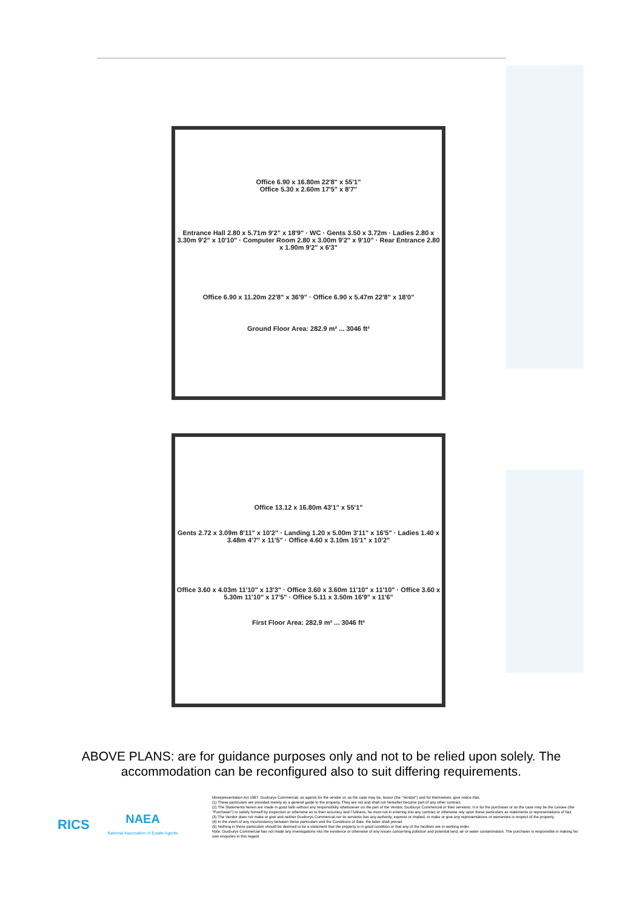Office 6.90 x 16.80m 22'8" x 55'1"
Office 5.30 x 2.60m 17'5" x 8'7"
Entrance Hall 2.80 x 5.71m 9'2" x 18'9" · WC · Gents 3.50 x 3.72m · Ladies 2.80 x 3.30m 9'2" x 10'10" · Computer Room 2.80 x 3.00m 9'2" x 9'10" · Rear Entrance 2.80 x 1.90m 9'2" x 6'3"
Office 6.90 x 11.20m 22'8" x 36'9" · Office 6.90 x 5.47m 22'8" x 18'0"
Ground Floor Area: 282.9 m² ... 3046 ft²
Office 13.12 x 16.80m 43'1" x 55'1"
Gents 2.72 x 3.09m 8'11" x 10'2" · Landing 1.20 x 5.00m 3'11" x 16'5" · Ladies 1.40 x 3.48m 4'7" x 11'5" · Office 4.60 x 3.10m 15'1" x 10'2"
Office 3.60 x 4.03m 11'10" x 13'3" · Office 3.60 x 3.60m 11'10" x 11'10" · Office 3.60 x 5.30m 11'10" x 17'5" · Office 5.11 x 3.50m 16'9" x 11'6"
First Floor Area: 282.9 m² ... 3046 ft²
ABOVE PLANS: are for guidance purposes only and not to be relied upon solely. The accommodation can be reconfigured also to suit differing requirements.
RICS
NAEA
National Association of Estate Agents
Misrepresentation Act 1967: Duxburys Commercial, as agents for the vendor or, as the case may be, lessor (the "Vendor") and for themselves, give notice that;
(1) These particulars are provided merely as a general guide to the property. They are not and shall not hereafter become part of any other contract.
(2) The Statements herein are made in good faith without any responsibility whatsoever on the part of the Vendor, Duxburys Commercial or their servants. It is for the purchaser or as the case may be the Lessee (the "Purchaser") to satisfy himself by inspection or otherwise as to their accuracy and f fullness, he must not in entering into any contract or otherwise rely upon these particulars as statements or representations of fact.
(3) The Vendor does not make or give and neither Duxburys Commercial nor its servants has any authority, express or implied, to make or give any representations or warranties in respect of the property.
(4) In the event of any inconsistency between these particulars and the Conditions of Sale, the latter shall prevail.
(5) Nothing in these particulars should be deemed to be a statement that the property is in good condition or that any of the facilities are in working order.
Note: Duxburys Commercial has not made any investigations into the existence or otherwise of any issues concerning pollution and potential land, air or water contamination. The purchaser is responsible in making his own enquiries in this regard.